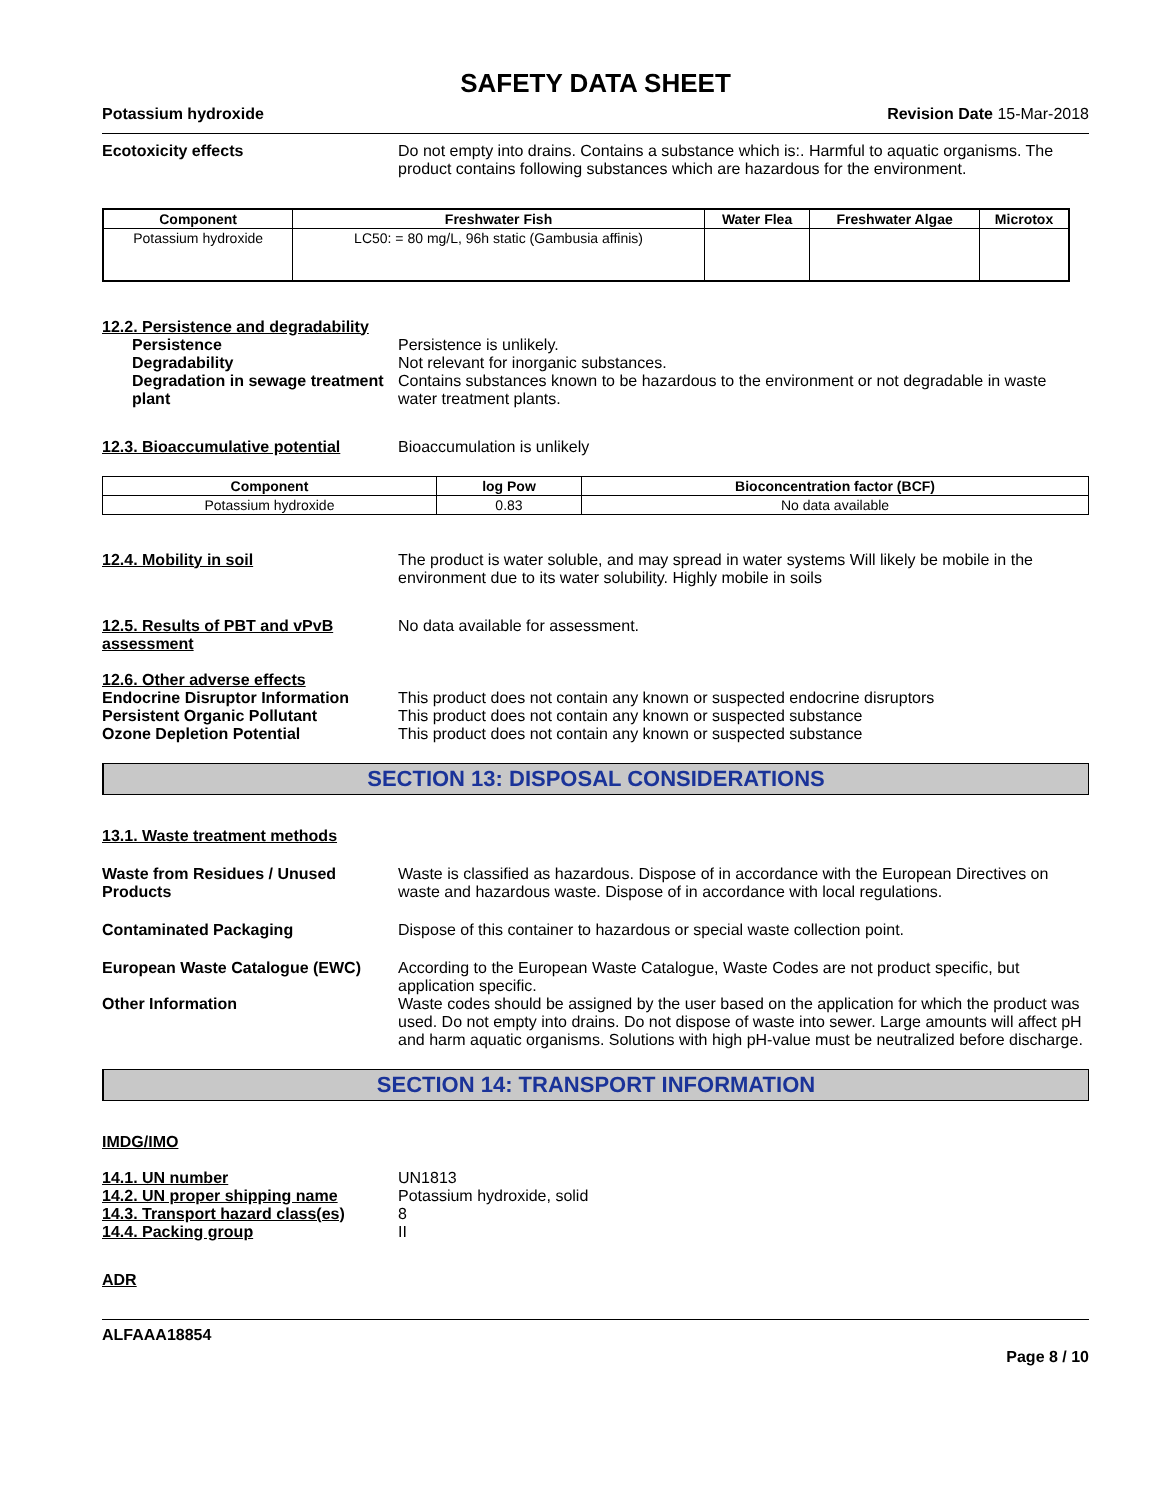SAFETY DATA SHEET
Potassium hydroxide Revision Date 15-Mar-2018
Ecotoxicity effects Do not empty into drains. Contains a substance which is:. Harmful to aquatic organisms. The product contains following substances which are hazardous for the environment.
| Component | Freshwater Fish | Water Flea | Freshwater Algae | Microtox |
| --- | --- | --- | --- | --- |
| Potassium hydroxide | LC50: = 80 mg/L, 96h static (Gambusia affinis) | | | |
12.2. Persistence and degradability
Persistence Persistence is unlikely.
Degradability Not relevant for inorganic substances.
Degradation in sewage treatment plant
Contains substances known to be hazardous to the environment or not degradable in waste water treatment plants.
12.3. Bioaccumulative potential
Bioaccumulation is unlikely
| Component | log Pow | Bioconcentration factor (BCF) |
| --- | --- | --- |
| Potassium hydroxide | 0.83 | No data available |
12.4. Mobility in soil The product is water soluble, and may spread in water systems Will likely be mobile in the environment due to its water solubility. Highly mobile in soils
12.5. Results of PBT and vPvB assessment
No data available for assessment.
12.6. Other adverse effects
Endocrine Disruptor Information
This product does not contain any known or suspected endocrine disruptors
Persistent Organic Pollutant This product does not contain any known or suspected substance
Ozone Depletion Potential This product does not contain any known or suspected substance
SECTION 13: DISPOSAL CONSIDERATIONS
13.1. Waste treatment methods
Waste from Residues / Unused Products
Waste is classified as hazardous. Dispose of in accordance with the European Directives on waste and hazardous waste. Dispose of in accordance with local regulations.
Contaminated Packaging Dispose of this container to hazardous or special waste collection point.
European Waste Catalogue (EWC) According to the European Waste Catalogue, Waste Codes are not product specific, but application specific.
Other Information Waste codes should be assigned by the user based on the application for which the product was used. Do not empty into drains. Do not dispose of waste into sewer. Large amounts will affect pH and harm aquatic organisms. Solutions with high pH-value must be neutralized before discharge.
SECTION 14: TRANSPORT INFORMATION
IMDG/IMO
14.1. UN number UN1813
14.2. UN proper shipping name Potassium hydroxide, solid
14.3. Transport hazard class(es)
8
14.4. Packing group II
ADR
ALFAAA18854
Page 8 / 10